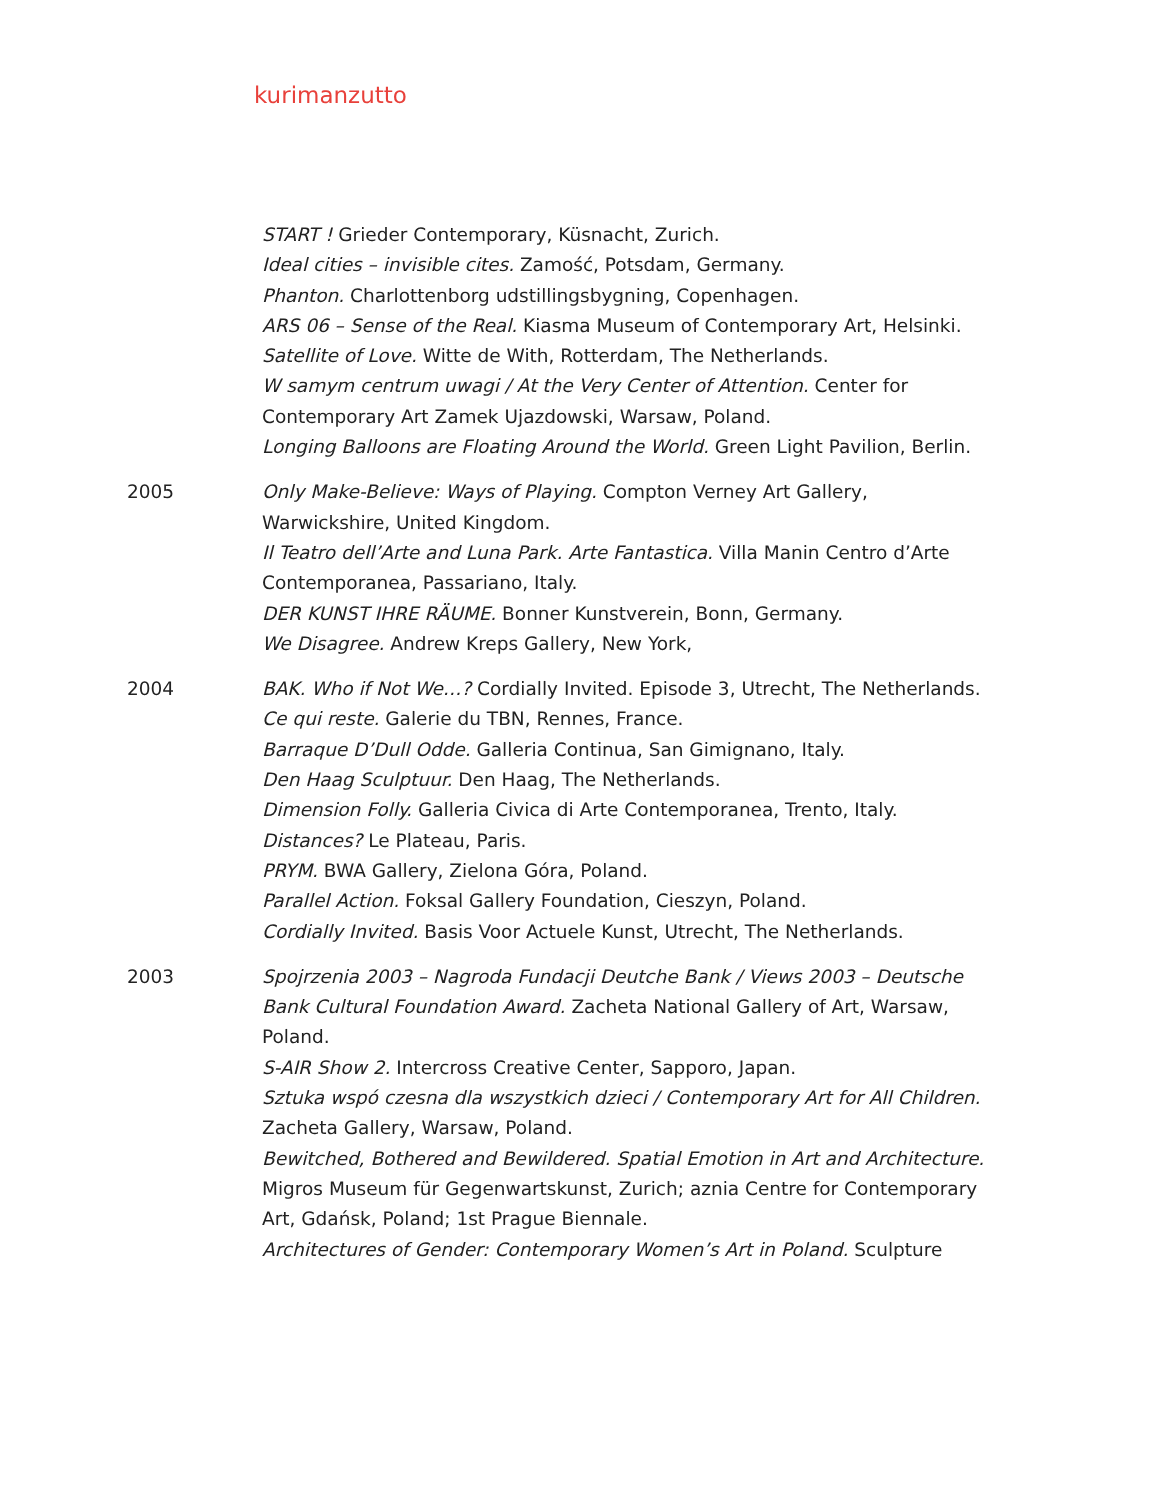kurimanzutto
START ! Grieder Contemporary, Küsnacht, Zurich.
Ideal cities – invisible cites. Zamość, Potsdam, Germany.
Phanton. Charlottenborg udstillingsbygning, Copenhagen.
ARS 06 – Sense of the Real. Kiasma Museum of Contemporary Art, Helsinki.
Satellite of Love. Witte de With, Rotterdam, The Netherlands.
W samym centrum uwagi / At the Very Center of Attention. Center for Contemporary Art Zamek Ujazdowski, Warsaw, Poland.
Longing Balloons are Floating Around the World. Green Light Pavilion, Berlin.
2005 Only Make-Believe: Ways of Playing. Compton Verney Art Gallery, Warwickshire, United Kingdom.
Il Teatro dell’Arte and Luna Park. Arte Fantastica. Villa Manin Centro d’Arte Contemporanea, Passariano, Italy.
DER KUNST IHRE RÄUME. Bonner Kunstverein, Bonn, Germany.
We Disagree. Andrew Kreps Gallery, New York,
2004 BAK. Who if Not We…? Cordially Invited. Episode 3, Utrecht, The Netherlands.
Ce qui reste. Galerie du TBN, Rennes, France.
Barraque D’Dull Odde. Galleria Continua, San Gimignano, Italy.
Den Haag Sculptuur. Den Haag, The Netherlands.
Dimension Folly. Galleria Civica di Arte Contemporanea, Trento, Italy.
Distances? Le Plateau, Paris.
PRYM. BWA Gallery, Zielona Góra, Poland.
Parallel Action. Foksal Gallery Foundation, Cieszyn, Poland.
Cordially Invited. Basis Voor Actuele Kunst, Utrecht, The Netherlands.
2003 Spojrzenia 2003 – Nagroda Fundacji Deutche Bank / Views 2003 – Deutsche Bank Cultural Foundation Award. Zacheta National Gallery of Art, Warsaw, Poland.
S-AIR Show 2. Intercross Creative Center, Sapporo, Japan.
Sztuka wspó czesna dla wszystkich dzieci / Contemporary Art for All Children. Zacheta Gallery, Warsaw, Poland.
Bewitched, Bothered and Bewildered. Spatial Emotion in Art and Architecture. Migros Museum für Gegenwartskunst, Zurich; aznia Centre for Contemporary Art, Gdańsk, Poland; 1st Prague Biennale.
Architectures of Gender: Contemporary Women’s Art in Poland. Sculpture